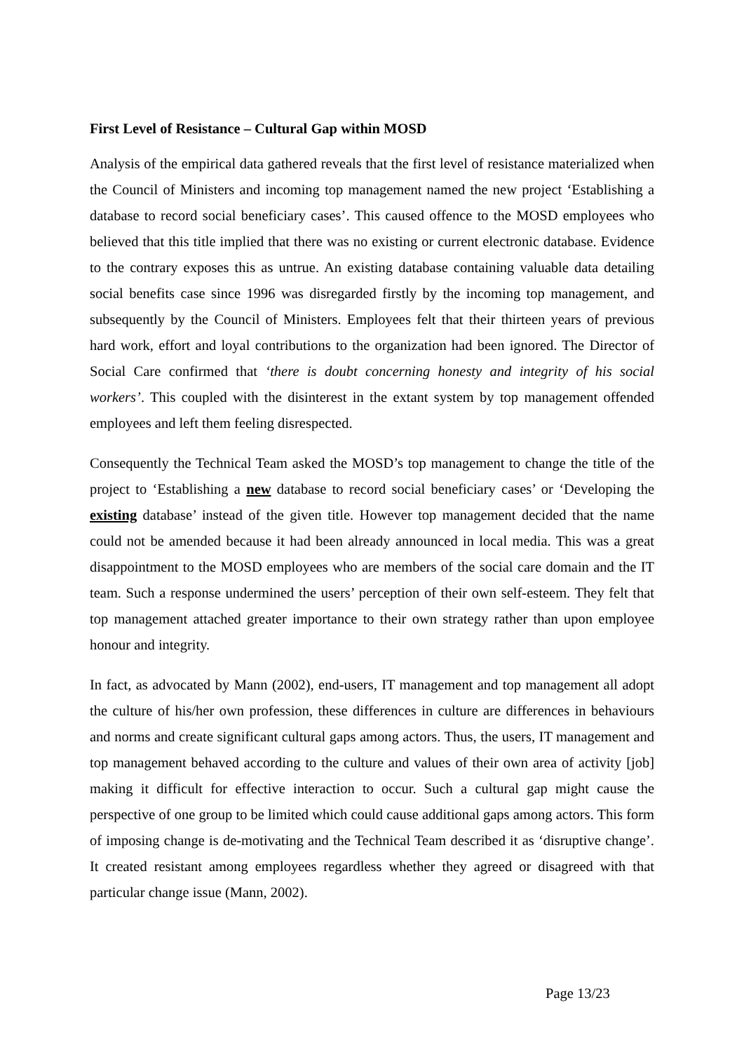First Level of Resistance – Cultural Gap within MOSD
Analysis of the empirical data gathered reveals that the first level of resistance materialized when the Council of Ministers and incoming top management named the new project ‘Establishing a database to record social beneficiary cases’. This caused offence to the MOSD employees who believed that this title implied that there was no existing or current electronic database. Evidence to the contrary exposes this as untrue. An existing database containing valuable data detailing social benefits case since 1996 was disregarded firstly by the incoming top management, and subsequently by the Council of Ministers. Employees felt that their thirteen years of previous hard work, effort and loyal contributions to the organization had been ignored. The Director of Social Care confirmed that ‘there is doubt concerning honesty and integrity of his social workers’. This coupled with the disinterest in the extant system by top management offended employees and left them feeling disrespected.
Consequently the Technical Team asked the MOSD’s top management to change the title of the project to ‘Establishing a new database to record social beneficiary cases’ or ‘Developing the existing database’ instead of the given title. However top management decided that the name could not be amended because it had been already announced in local media. This was a great disappointment to the MOSD employees who are members of the social care domain and the IT team. Such a response undermined the users’ perception of their own self-esteem. They felt that top management attached greater importance to their own strategy rather than upon employee honour and integrity.
In fact, as advocated by Mann (2002), end-users, IT management and top management all adopt the culture of his/her own profession, these differences in culture are differences in behaviours and norms and create significant cultural gaps among actors. Thus, the users, IT management and top management behaved according to the culture and values of their own area of activity [job] making it difficult for effective interaction to occur. Such a cultural gap might cause the perspective of one group to be limited which could cause additional gaps among actors. This form of imposing change is de-motivating and the Technical Team described it as ‘disruptive change’. It created resistant among employees regardless whether they agreed or disagreed with that particular change issue (Mann, 2002).
Page 13/23